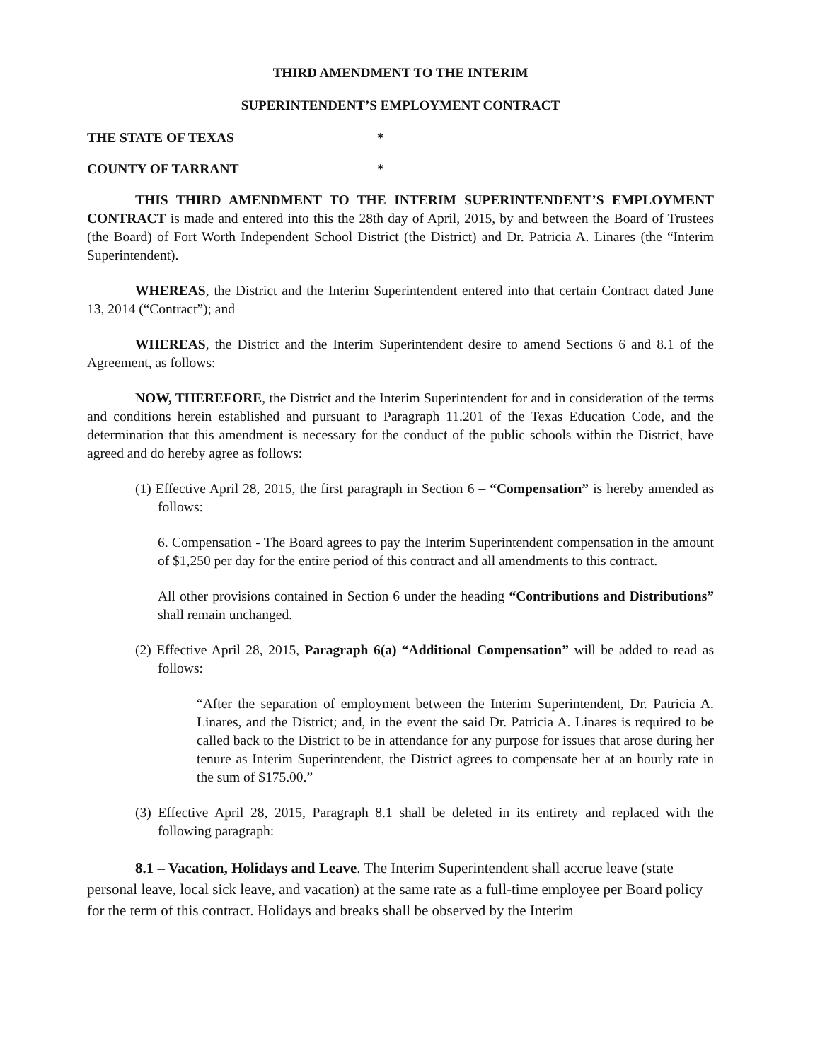THIRD AMENDMENT TO THE INTERIM
SUPERINTENDENT’S EMPLOYMENT CONTRACT
THE STATE OF TEXAS *
COUNTY OF TARRANT *
THIS THIRD AMENDMENT TO THE INTERIM SUPERINTENDENT’S EMPLOYMENT CONTRACT is made and entered into this the 28th day of April, 2015, by and between the Board of Trustees (the Board) of Fort Worth Independent School District (the District) and Dr. Patricia A. Linares (the “Interim Superintendent).
WHEREAS, the District and the Interim Superintendent entered into that certain Contract dated June 13, 2014 (“Contract”); and
WHEREAS, the District and the Interim Superintendent desire to amend Sections 6 and 8.1 of the Agreement, as follows:
NOW, THEREFORE, the District and the Interim Superintendent for and in consideration of the terms and conditions herein established and pursuant to Paragraph 11.201 of the Texas Education Code, and the determination that this amendment is necessary for the conduct of the public schools within the District, have agreed and do hereby agree as follows:
(1) Effective April 28, 2015, the first paragraph in Section 6 – “Compensation” is hereby amended as follows:
6. Compensation - The Board agrees to pay the Interim Superintendent compensation in the amount of $1,250 per day for the entire period of this contract and all amendments to this contract.
All other provisions contained in Section 6 under the heading “Contributions and Distributions” shall remain unchanged.
(2) Effective April 28, 2015, Paragraph 6(a) “Additional Compensation” will be added to read as follows:
“After the separation of employment between the Interim Superintendent, Dr. Patricia A. Linares, and the District; and, in the event the said Dr. Patricia A. Linares is required to be called back to the District to be in attendance for any purpose for issues that arose during her tenure as Interim Superintendent, the District agrees to compensate her at an hourly rate in the sum of $175.00.”
(3) Effective April 28, 2015, Paragraph 8.1 shall be deleted in its entirety and replaced with the following paragraph:
8.1 – Vacation, Holidays and Leave. The Interim Superintendent shall accrue leave (state personal leave, local sick leave, and vacation) at the same rate as a full-time employee per Board policy for the term of this contract. Holidays and breaks shall be observed by the Interim